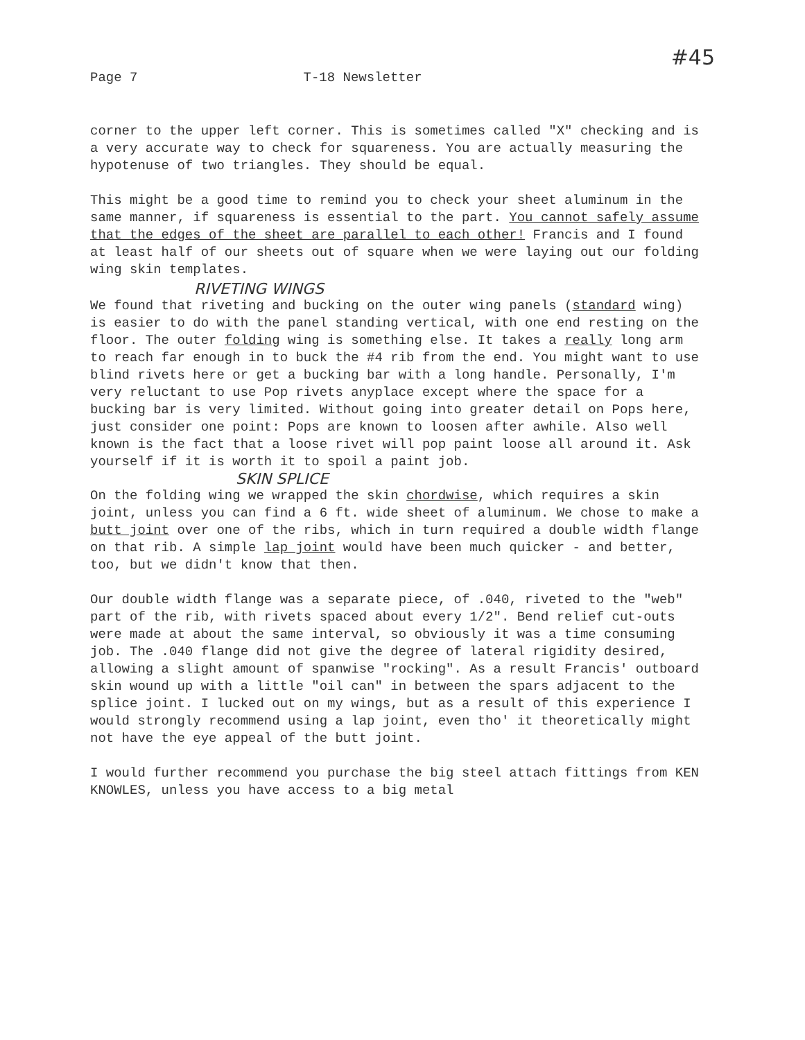Page 7 T-18 Newsletter #45
corner to the upper left corner. This is sometimes called "X" checking and is a very accurate way to check for squareness. You are actually measuring the hypotenuse of two triangles. They should be equal.
This might be a good time to remind you to check your sheet aluminum in the same manner, if squareness is essential to the part. You cannot safely assume that the edges of the sheet are parallel to each other! Francis and I found at least half of our sheets out of square when we were laying out our folding wing skin templates.
RIVETING WINGS
We found that riveting and bucking on the outer wing panels (standard wing) is easier to do with the panel standing vertical, with one end resting on the floor. The outer folding wing is something else. It takes a really long arm to reach far enough in to buck the #4 rib from the end. You might want to use blind rivets here or get a bucking bar with a long handle. Personally, I'm very reluctant to use Pop rivets anyplace except where the space for a bucking bar is very limited. Without going into greater detail on Pops here, just consider one point: Pops are known to loosen after awhile. Also well known is the fact that a loose rivet will pop paint loose all around it. Ask yourself if it is worth it to spoil a paint job.
SKIN SPLICE
On the folding wing we wrapped the skin chordwise, which requires a skin joint, unless you can find a 6 ft. wide sheet of aluminum. We chose to make a butt joint over one of the ribs, which in turn required a double width flange on that rib. A simple lap joint would have been much quicker - and better, too, but we didn't know that then.
Our double width flange was a separate piece, of .040, riveted to the "web" part of the rib, with rivets spaced about every 1/2". Bend relief cut-outs were made at about the same interval, so obviously it was a time consuming job. The .040 flange did not give the degree of lateral rigidity desired, allowing a slight amount of spanwise "rocking". As a result Francis' outboard skin wound up with a little "oil can" in between the spars adjacent to the splice joint. I lucked out on my wings, but as a result of this experience I would strongly recommend using a lap joint, even tho' it theoretically might not have the eye appeal of the butt joint.
I would further recommend you purchase the big steel attach fittings from KEN KNOWLES, unless you have access to a big metal